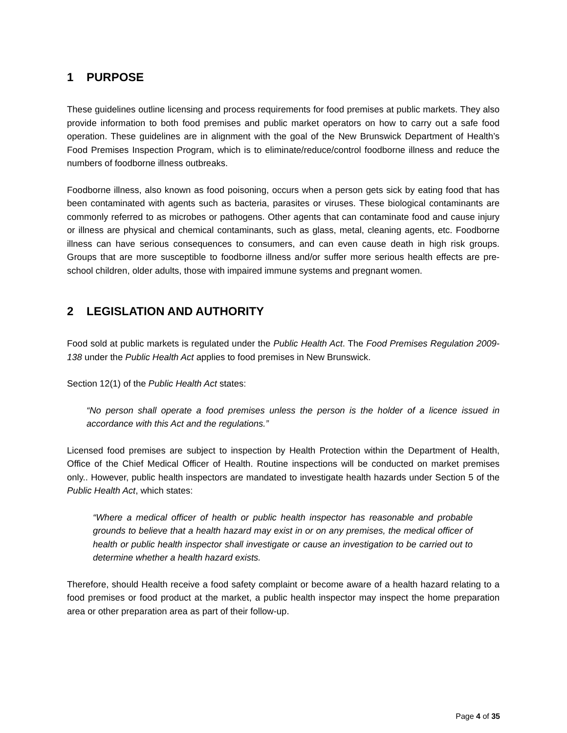1 PURPOSE
These guidelines outline licensing and process requirements for food premises at public markets. They also provide information to both food premises and public market operators on how to carry out a safe food operation. These guidelines are in alignment with the goal of the New Brunswick Department of Health’s Food Premises Inspection Program, which is to eliminate/reduce/control foodborne illness and reduce the numbers of foodborne illness outbreaks.
Foodborne illness, also known as food poisoning, occurs when a person gets sick by eating food that has been contaminated with agents such as bacteria, parasites or viruses. These biological contaminants are commonly referred to as microbes or pathogens. Other agents that can contaminate food and cause injury or illness are physical and chemical contaminants, such as glass, metal, cleaning agents, etc. Foodborne illness can have serious consequences to consumers, and can even cause death in high risk groups. Groups that are more susceptible to foodborne illness and/or suffer more serious health effects are pre-school children, older adults, those with impaired immune systems and pregnant women.
2 LEGISLATION AND AUTHORITY
Food sold at public markets is regulated under the Public Health Act. The Food Premises Regulation 2009-138 under the Public Health Act applies to food premises in New Brunswick.
Section 12(1) of the Public Health Act states:
“No person shall operate a food premises unless the person is the holder of a licence issued in accordance with this Act and the regulations.”
Licensed food premises are subject to inspection by Health Protection within the Department of Health, Office of the Chief Medical Officer of Health. Routine inspections will be conducted on market premises only.. However, public health inspectors are mandated to investigate health hazards under Section 5 of the Public Health Act, which states:
“Where a medical officer of health or public health inspector has reasonable and probable grounds to believe that a health hazard may exist in or on any premises, the medical officer of health or public health inspector shall investigate or cause an investigation to be carried out to determine whether a health hazard exists.
Therefore, should Health receive a food safety complaint or become aware of a health hazard relating to a food premises or food product at the market, a public health inspector may inspect the home preparation area or other preparation area as part of their follow-up.
Page 4 of 35